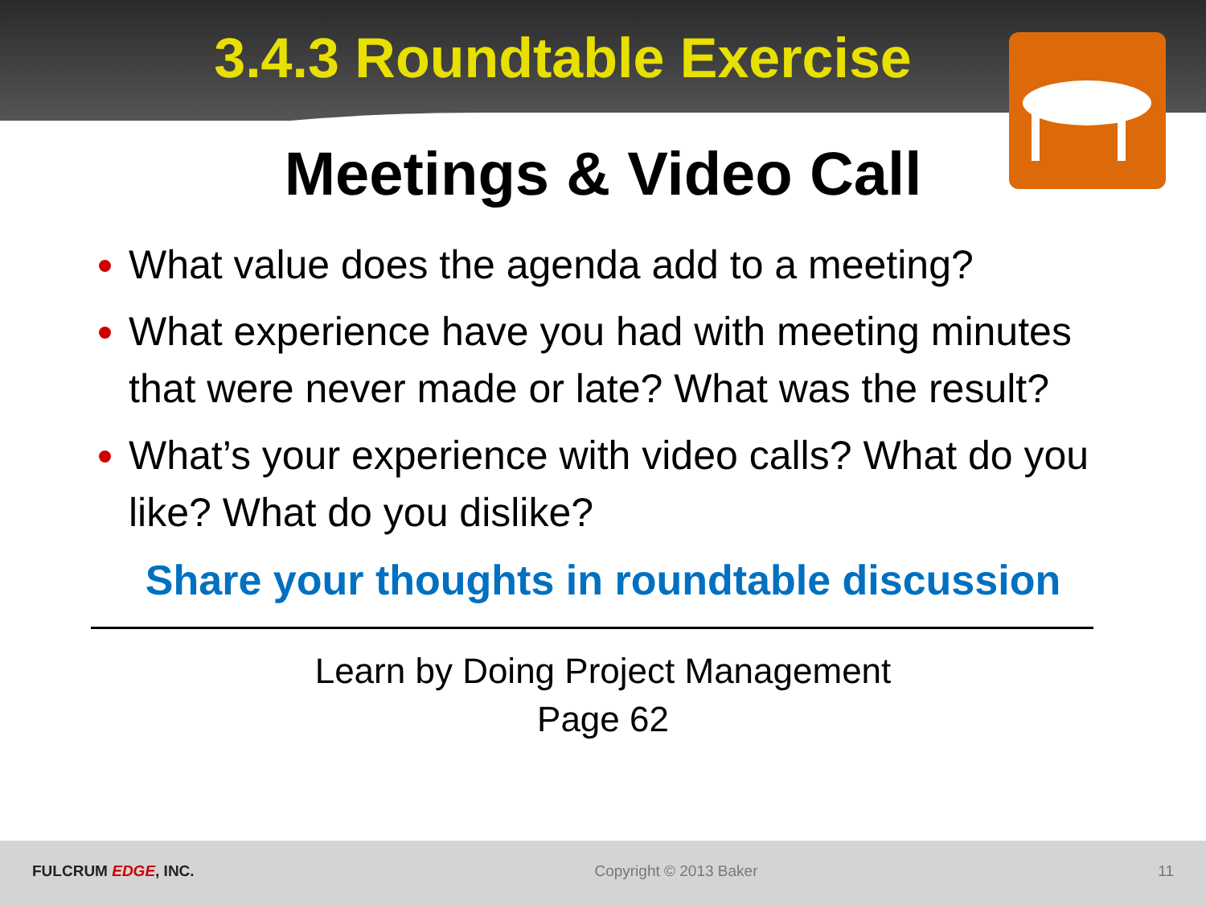3.4.3 Roundtable Exercise
Meetings & Video Call
What value does the agenda add to a meeting?
What experience have you had with meeting minutes that were never made or late? What was the result?
What’s your experience with video calls? What do you like? What do you dislike?
Share your thoughts in roundtable discussion
Learn by Doing Project Management
Page 62
FULCRUM EDGE, INC. Copyright © 2013 Baker 11